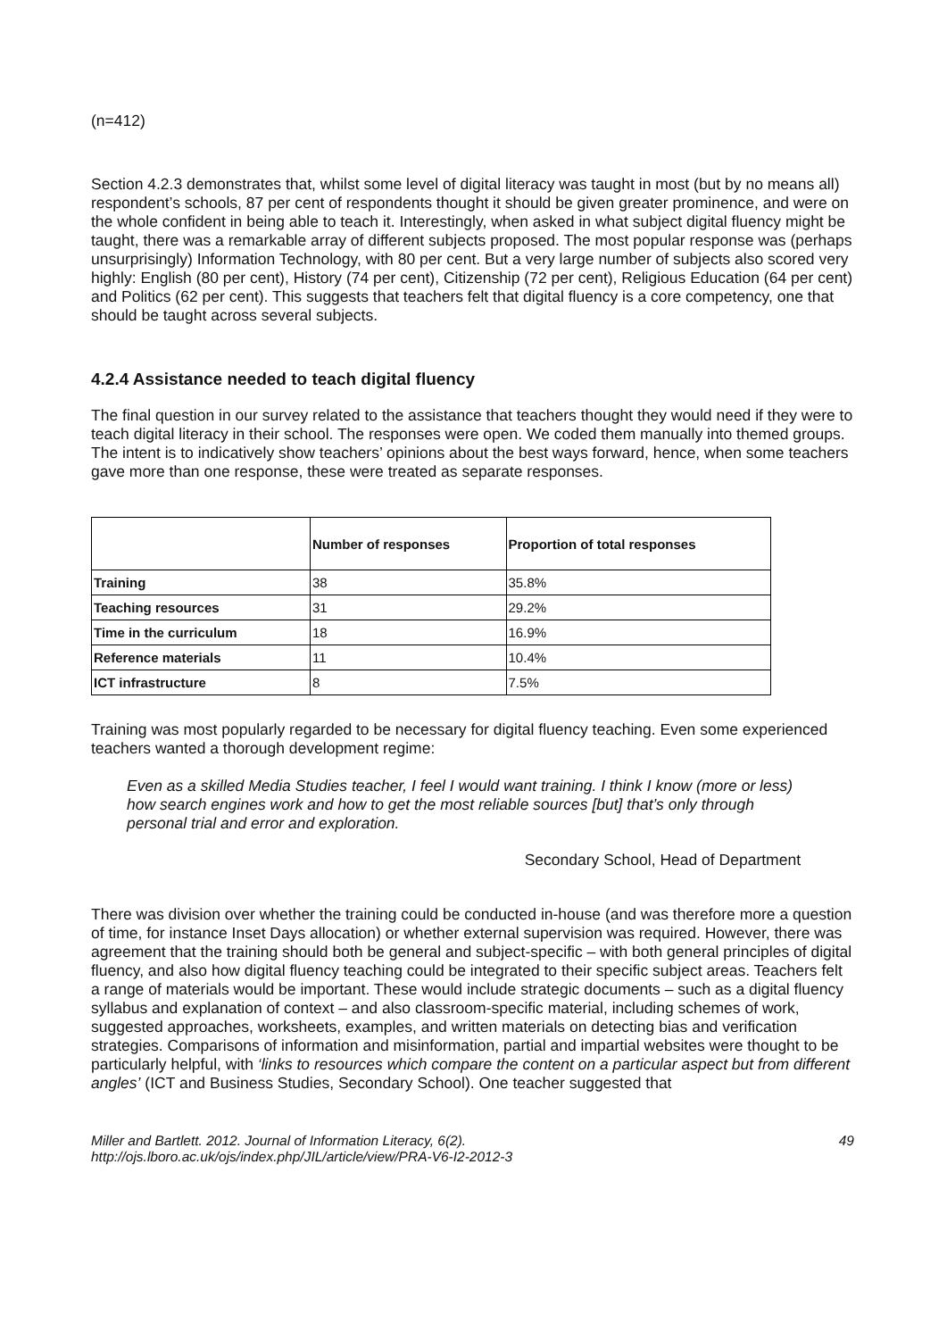(n=412)
Section 4.2.3 demonstrates that, whilst some level of digital literacy was taught in most (but by no means all) respondent’s schools, 87 per cent of respondents thought it should be given greater prominence, and were on the whole confident in being able to teach it. Interestingly, when asked in what subject digital fluency might be taught, there was a remarkable array of different subjects proposed. The most popular response was (perhaps unsurprisingly) Information Technology, with 80 per cent. But a very large number of subjects also scored very highly: English (80 per cent), History (74 per cent), Citizenship (72 per cent), Religious Education (64 per cent) and Politics (62 per cent). This suggests that teachers felt that digital fluency is a core competency, one that should be taught across several subjects.
4.2.4 Assistance needed to teach digital fluency
The final question in our survey related to the assistance that teachers thought they would need if they were to teach digital literacy in their school. The responses were open. We coded them manually into themed groups. The intent is to indicatively show teachers’ opinions about the best ways forward, hence, when some teachers gave more than one response, these were treated as separate responses.
| | Number of responses | Proportion of total responses |
| --- | --- | --- |
| Training | 38 | 35.8% |
| Teaching resources | 31 | 29.2% |
| Time in the curriculum | 18 | 16.9% |
| Reference materials | 11 | 10.4% |
| ICT infrastructure | 8 | 7.5% |
Training was most popularly regarded to be necessary for digital fluency teaching. Even some experienced teachers wanted a thorough development regime:
Even as a skilled Media Studies teacher, I feel I would want training. I think I know (more or less) how search engines work and how to get the most reliable sources [but] that’s only through personal trial and error and exploration.
Secondary School, Head of Department
There was division over whether the training could be conducted in-house (and was therefore more a question of time, for instance Inset Days allocation) or whether external supervision was required. However, there was agreement that the training should both be general and subject-specific – with both general principles of digital fluency, and also how digital fluency teaching could be integrated to their specific subject areas. Teachers felt a range of materials would be important. These would include strategic documents – such as a digital fluency syllabus and explanation of context – and also classroom-specific material, including schemes of work, suggested approaches, worksheets, examples, and written materials on detecting bias and verification strategies. Comparisons of information and misinformation, partial and impartial websites were thought to be particularly helpful, with ‘links to resources which compare the content on a particular aspect but from different angles’ (ICT and Business Studies, Secondary School). One teacher suggested that
Miller and Bartlett. 2012. Journal of Information Literacy, 6(2).
http://ojs.lboro.ac.uk/ojs/index.php/JIL/article/view/PRA-V6-I2-2012-3
49